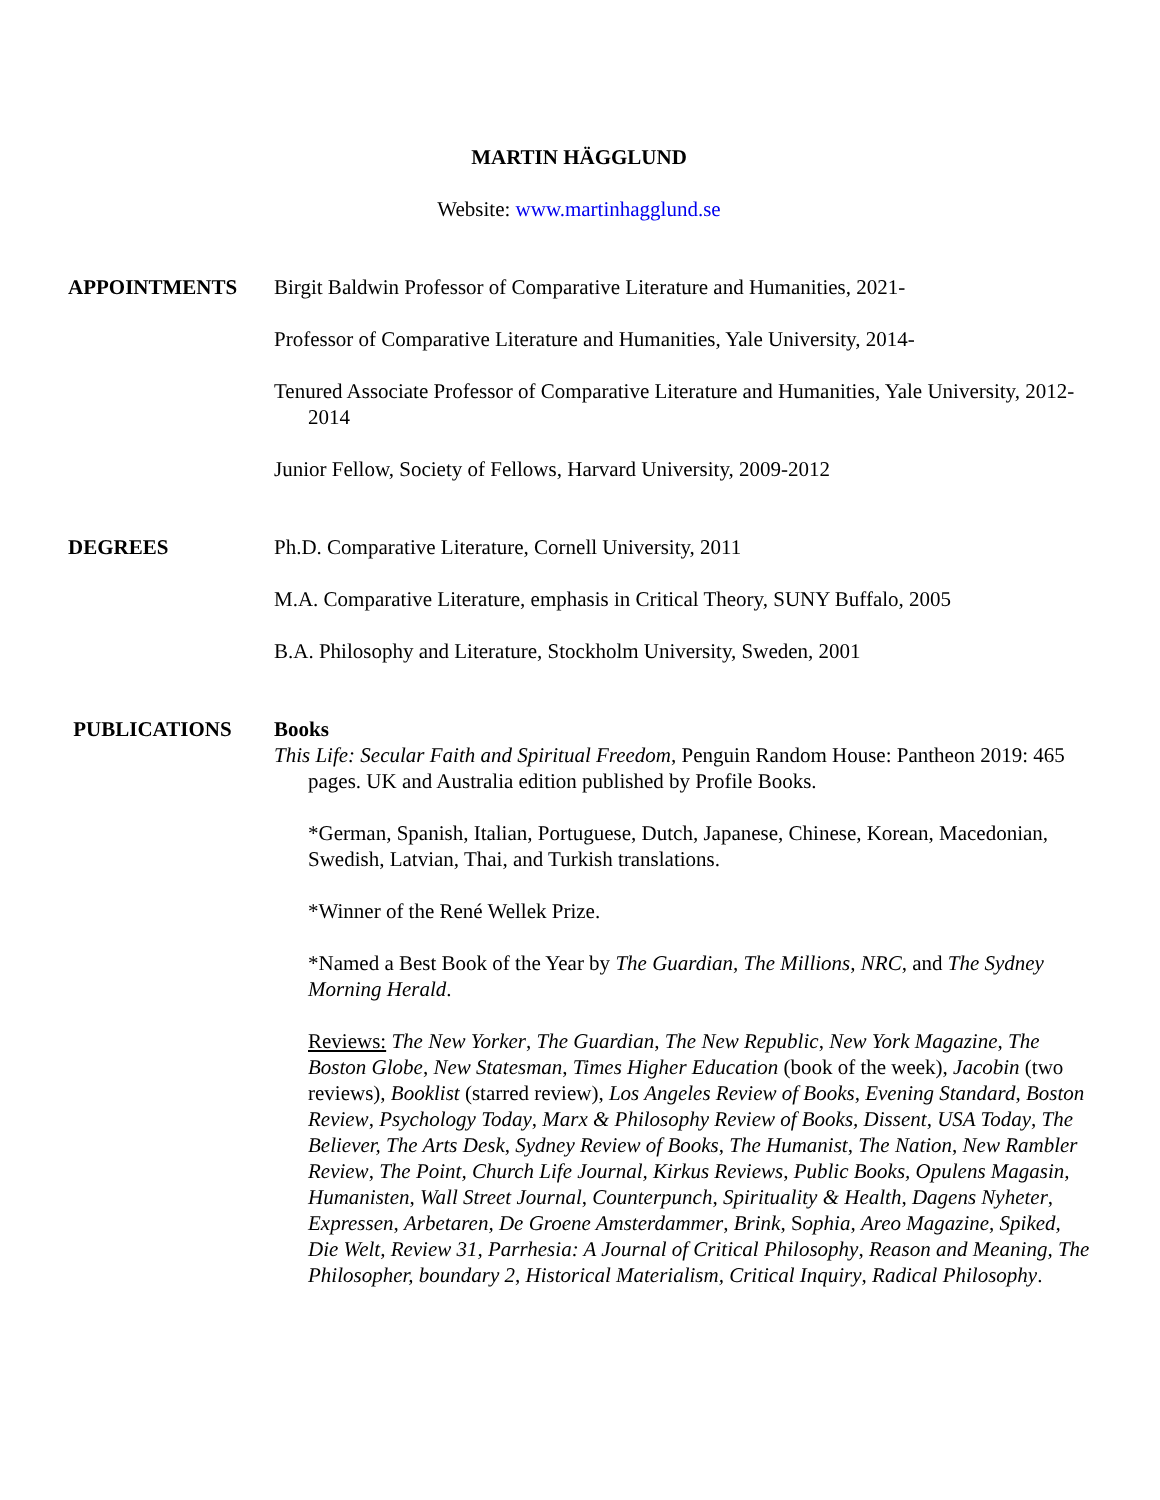MARTIN HÄGGLUND
Website: www.martinhagglund.se
APPOINTMENTS Birgit Baldwin Professor of Comparative Literature and Humanities, 2021-
Professor of Comparative Literature and Humanities, Yale University, 2014-
Tenured Associate Professor of Comparative Literature and Humanities, Yale University, 2012-2014
Junior Fellow, Society of Fellows, Harvard University, 2009-2012
DEGREES Ph.D. Comparative Literature, Cornell University, 2011
M.A. Comparative Literature, emphasis in Critical Theory, SUNY Buffalo, 2005
B.A. Philosophy and Literature, Stockholm University, Sweden, 2001
PUBLICATIONS Books
This Life: Secular Faith and Spiritual Freedom, Penguin Random House: Pantheon 2019: 465 pages. UK and Australia edition published by Profile Books.
*German, Spanish, Italian, Portuguese, Dutch, Japanese, Chinese, Korean, Macedonian, Swedish, Latvian, Thai, and Turkish translations.
*Winner of the René Wellek Prize.
*Named a Best Book of the Year by The Guardian, The Millions, NRC, and The Sydney Morning Herald.
Reviews: The New Yorker, The Guardian, The New Republic, New York Magazine, The Boston Globe, New Statesman, Times Higher Education (book of the week), Jacobin (two reviews), Booklist (starred review), Los Angeles Review of Books, Evening Standard, Boston Review, Psychology Today, Marx & Philosophy Review of Books, Dissent, USA Today, The Believer, The Arts Desk, Sydney Review of Books, The Humanist, The Nation, New Rambler Review, The Point, Church Life Journal, Kirkus Reviews, Public Books, Opulens Magasin, Humanisten, Wall Street Journal, Counterpunch, Spirituality & Health, Dagens Nyheter, Expressen, Arbetaren, De Groene Amsterdammer, Brink, Sophia, Areo Magazine, Spiked, Die Welt, Review 31, Parrhesia: A Journal of Critical Philosophy, Reason and Meaning, The Philosopher, boundary 2, Historical Materialism, Critical Inquiry, Radical Philosophy.